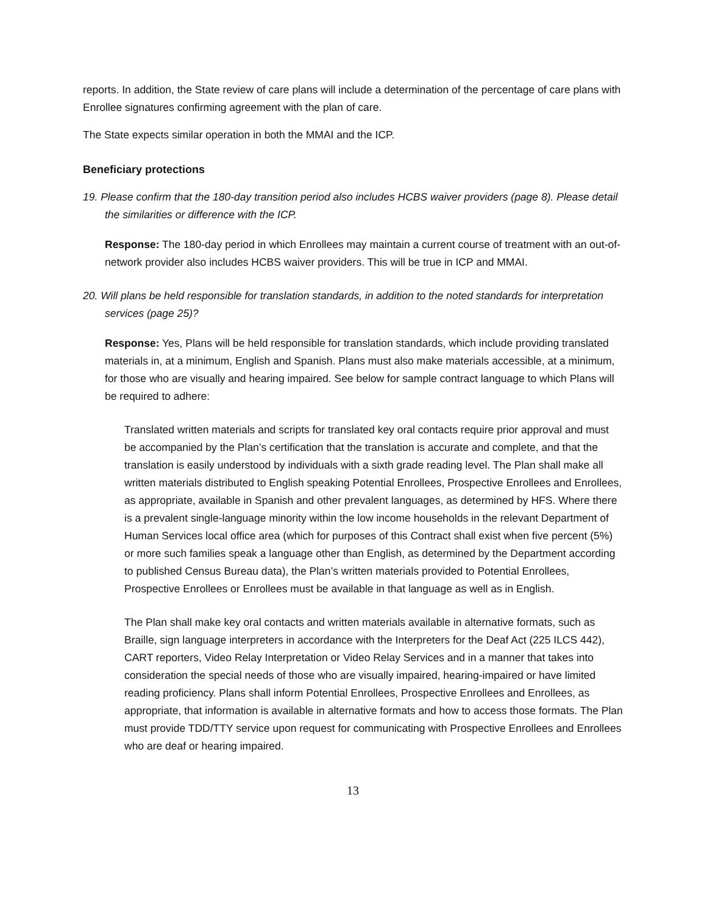reports. In addition, the State review of care plans will include a determination of the percentage of care plans with Enrollee signatures confirming agreement with the plan of care.
The State expects similar operation in both the MMAI and the ICP.
Beneficiary protections
19. Please confirm that the 180-day transition period also includes HCBS waiver providers (page 8). Please detail the similarities or difference with the ICP.
Response: The 180-day period in which Enrollees may maintain a current course of treatment with an out-of-network provider also includes HCBS waiver providers. This will be true in ICP and MMAI.
20. Will plans be held responsible for translation standards, in addition to the noted standards for interpretation services (page 25)?
Response: Yes, Plans will be held responsible for translation standards, which include providing translated materials in, at a minimum, English and Spanish. Plans must also make materials accessible, at a minimum, for those who are visually and hearing impaired. See below for sample contract language to which Plans will be required to adhere:
Translated written materials and scripts for translated key oral contacts require prior approval and must be accompanied by the Plan’s certification that the translation is accurate and complete, and that the translation is easily understood by individuals with a sixth grade reading level. The Plan shall make all written materials distributed to English speaking Potential Enrollees, Prospective Enrollees and Enrollees, as appropriate, available in Spanish and other prevalent languages, as determined by HFS. Where there is a prevalent single-language minority within the low income households in the relevant Department of Human Services local office area (which for purposes of this Contract shall exist when five percent (5%) or more such families speak a language other than English, as determined by the Department according to published Census Bureau data), the Plan’s written materials provided to Potential Enrollees, Prospective Enrollees or Enrollees must be available in that language as well as in English.
The Plan shall make key oral contacts and written materials available in alternative formats, such as Braille, sign language interpreters in accordance with the Interpreters for the Deaf Act (225 ILCS 442), CART reporters, Video Relay Interpretation or Video Relay Services and in a manner that takes into consideration the special needs of those who are visually impaired, hearing-impaired or have limited reading proficiency. Plans shall inform Potential Enrollees, Prospective Enrollees and Enrollees, as appropriate, that information is available in alternative formats and how to access those formats. The Plan must provide TDD/TTY service upon request for communicating with Prospective Enrollees and Enrollees who are deaf or hearing impaired.
13